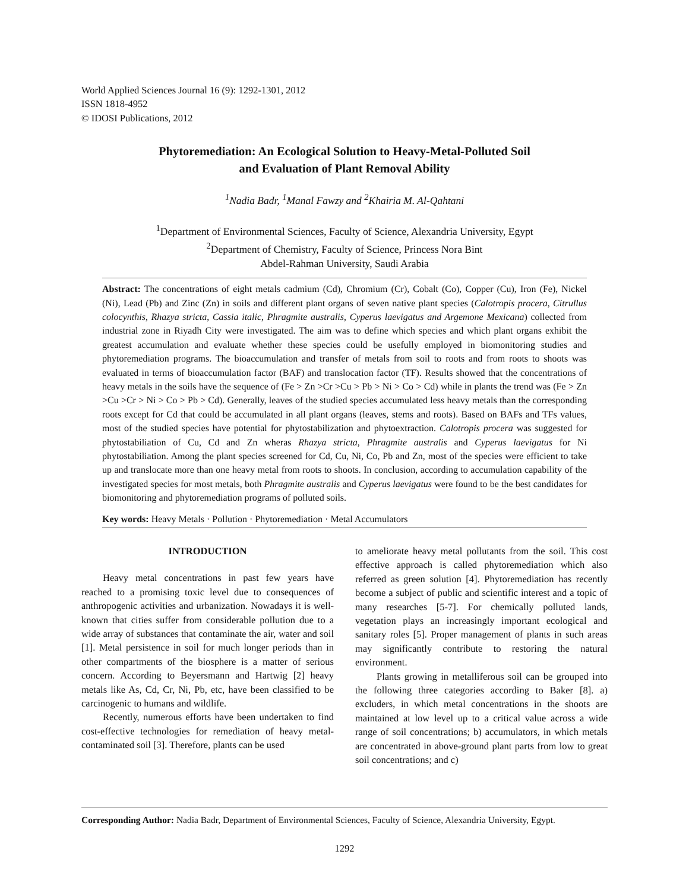World Applied Sciences Journal 16 (9): 1292-1301, 2012
ISSN 1818-4952
© IDOSI Publications, 2012
Phytoremediation: An Ecological Solution to Heavy-Metal-Polluted Soil
and Evaluation of Plant Removal Ability
<sup>1</sup> Nadia Badr, <sup>1</sup>Manal Fawzy and <sup>2</sup>Khairia M. Al-Qahtani
<sup>1</sup> Department of Environmental Sciences, Faculty of Science, Alexandria University, Egypt
<sup>2</sup> Department of Chemistry, Faculty of Science, Princess Nora Bint
Abdel-Rahman University, Saudi Arabia
Abstract: The concentrations of eight metals cadmium (Cd), Chromium (Cr), Cobalt (Co), Copper (Cu), Iron (Fe), Nickel (Ni), Lead (Pb) and Zinc (Zn) in soils and different plant organs of seven native plant species (Calotropis procera, Citrullus colocynthis, Rhazya stricta, Cassia italic, Phragmite australis, Cyperus laevigatus and Argemone Mexicana) collected from industrial zone in Riyadh City were investigated. The aim was to define which species and which plant organs exhibit the greatest accumulation and evaluate whether these species could be usefully employed in biomonitoring studies and phytoremediation programs. The bioaccumulation and transfer of metals from soil to roots and from roots to shoots was evaluated in terms of bioaccumulation factor (BAF) and translocation factor (TF). Results showed that the concentrations of heavy metals in the soils have the sequence of (Fe > Zn >Cr >Cu > Pb > Ni > Co > Cd) while in plants the trend was (Fe > Zn >Cu >Cr > Ni > Co > Pb > Cd). Generally, leaves of the studied species accumulated less heavy metals than the corresponding roots except for Cd that could be accumulated in all plant organs (leaves, stems and roots). Based on BAFs and TFs values, most of the studied species have potential for phytostabilization and phytoextraction. Calotropis procera was suggested for phytostabiliation of Cu, Cd and Zn wheras Rhazya stricta, Phragmite australis and Cyperus laevigatus for Ni phytostabiliation. Among the plant species screened for Cd, Cu, Ni, Co, Pb and Zn, most of the species were efficient to take up and translocate more than one heavy metal from roots to shoots. In conclusion, according to accumulation capability of the investigated species for most metals, both Phragmite australis and Cyperus laevigatus were found to be the best candidates for biomonitoring and phytoremediation programs of polluted soils.
Key words: Heavy Metals · Pollution · Phytoremediation · Metal Accumulators
INTRODUCTION
Heavy metal concentrations in past few years have reached to a promising toxic level due to consequences of anthropogenic activities and urbanization. Nowadays it is well-known that cities suffer from considerable pollution due to a wide array of substances that contaminate the air, water and soil [1]. Metal persistence in soil for much longer periods than in other compartments of the biosphere is a matter of serious concern. According to Beyersmann and Hartwig [2] heavy metals like As, Cd, Cr, Ni, Pb, etc, have been classified to be carcinogenic to humans and wildlife.
Recently, numerous efforts have been undertaken to find cost-effective technologies for remediation of heavy metal-contaminated soil [3]. Therefore, plants can be used
to ameliorate heavy metal pollutants from the soil. This cost effective approach is called phytoremediation which also referred as green solution [4]. Phytoremediation has recently become a subject of public and scientific interest and a topic of many researches [5-7]. For chemically polluted lands, vegetation plays an increasingly important ecological and sanitary roles [5]. Proper management of plants in such areas may significantly contribute to restoring the natural environment.
Plants growing in metalliferous soil can be grouped into the following three categories according to Baker [8]. a) excluders, in which metal concentrations in the shoots are maintained at low level up to a critical value across a wide range of soil concentrations; b) accumulators, in which metals are concentrated in above-ground plant parts from low to great soil concentrations; and c)
Corresponding Author: Nadia Badr, Department of Environmental Sciences, Faculty of Science, Alexandria University, Egypt.
1292